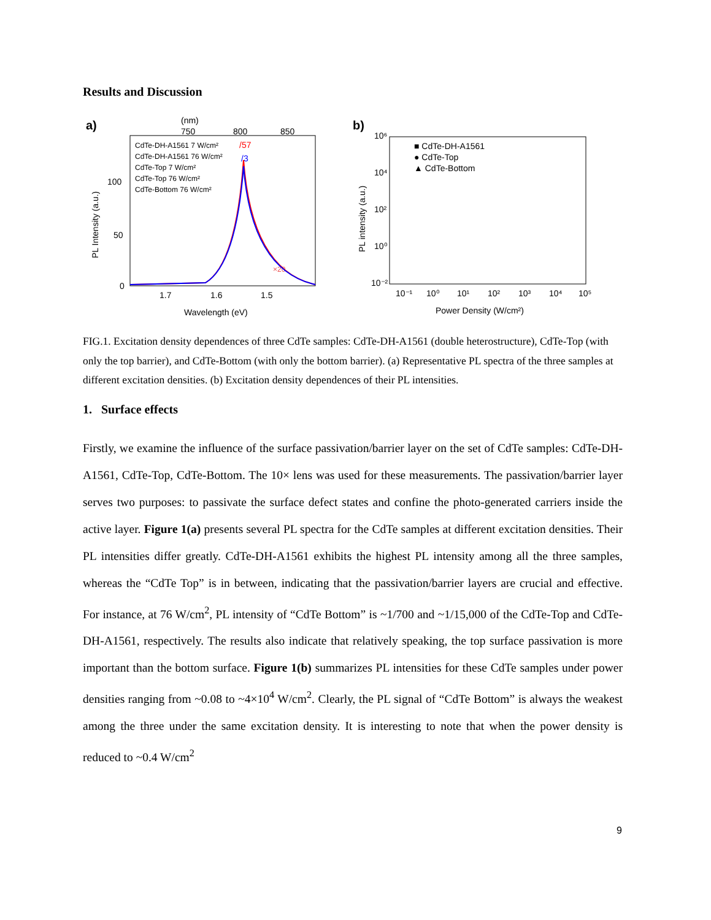Results and Discussion
a)
(nm)
750
800
850
/57
×20
/3
CdTe-DH-A1561 7 W/cm²
CdTe-DH-A1561 76 W/cm²
CdTe-Top 7 W/cm²
CdTe-Top 76 W/cm²
CdTe-Bottom 76 W/cm²
100
50
0
1.7
1.6
1.5
Wavelength (eV)
PL Intensity (a.u.)
b)
■ CdTe-DH-A1561
● CdTe-Top
▲ CdTe-Bottom
10⁶
10⁴
10²
10⁰
10⁻²
10⁻¹
10⁰
10¹
10²
10³
10⁴
10⁵
Power Density (W/cm²)
PL intensity (a.u.)
FIG.1. Excitation density dependences of three CdTe samples: CdTe-DH-A1561 (double heterostructure), CdTe-Top (with only the top barrier), and CdTe-Bottom (with only the bottom barrier). (a) Representative PL spectra of the three samples at different excitation densities. (b) Excitation density dependences of their PL intensities.
1. Surface effects
Firstly, we examine the influence of the surface passivation/barrier layer on the set of CdTe samples: CdTe-DH-A1561, CdTe-Top, CdTe-Bottom. The 10× lens was used for these measurements. The passivation/barrier layer serves two purposes: to passivate the surface defect states and confine the photo-generated carriers inside the active layer. Figure 1(a) presents several PL spectra for the CdTe samples at different excitation densities. Their PL intensities differ greatly. CdTe-DH-A1561 exhibits the highest PL intensity among all the three samples, whereas the “CdTe Top” is in between, indicating that the passivation/barrier layers are crucial and effective. For instance, at 76 W/cm<sup>2</sup>, PL intensity of “CdTe Bottom” is ~1/700 and ~1/15,000 of the CdTe-Top and CdTe-DH-A1561, respectively. The results also indicate that relatively speaking, the top surface passivation is more important than the bottom surface. Figure 1(b) summarizes PL intensities for these CdTe samples under power densities ranging from ~0.08 to ~4×10<sup>4</sup> W/cm<sup>2</sup>. Clearly, the PL signal of “CdTe Bottom” is always the weakest among the three under the same excitation density. It is interesting to note that when the power density is reduced to ~0.4 W/cm<sup>2</sup>
9